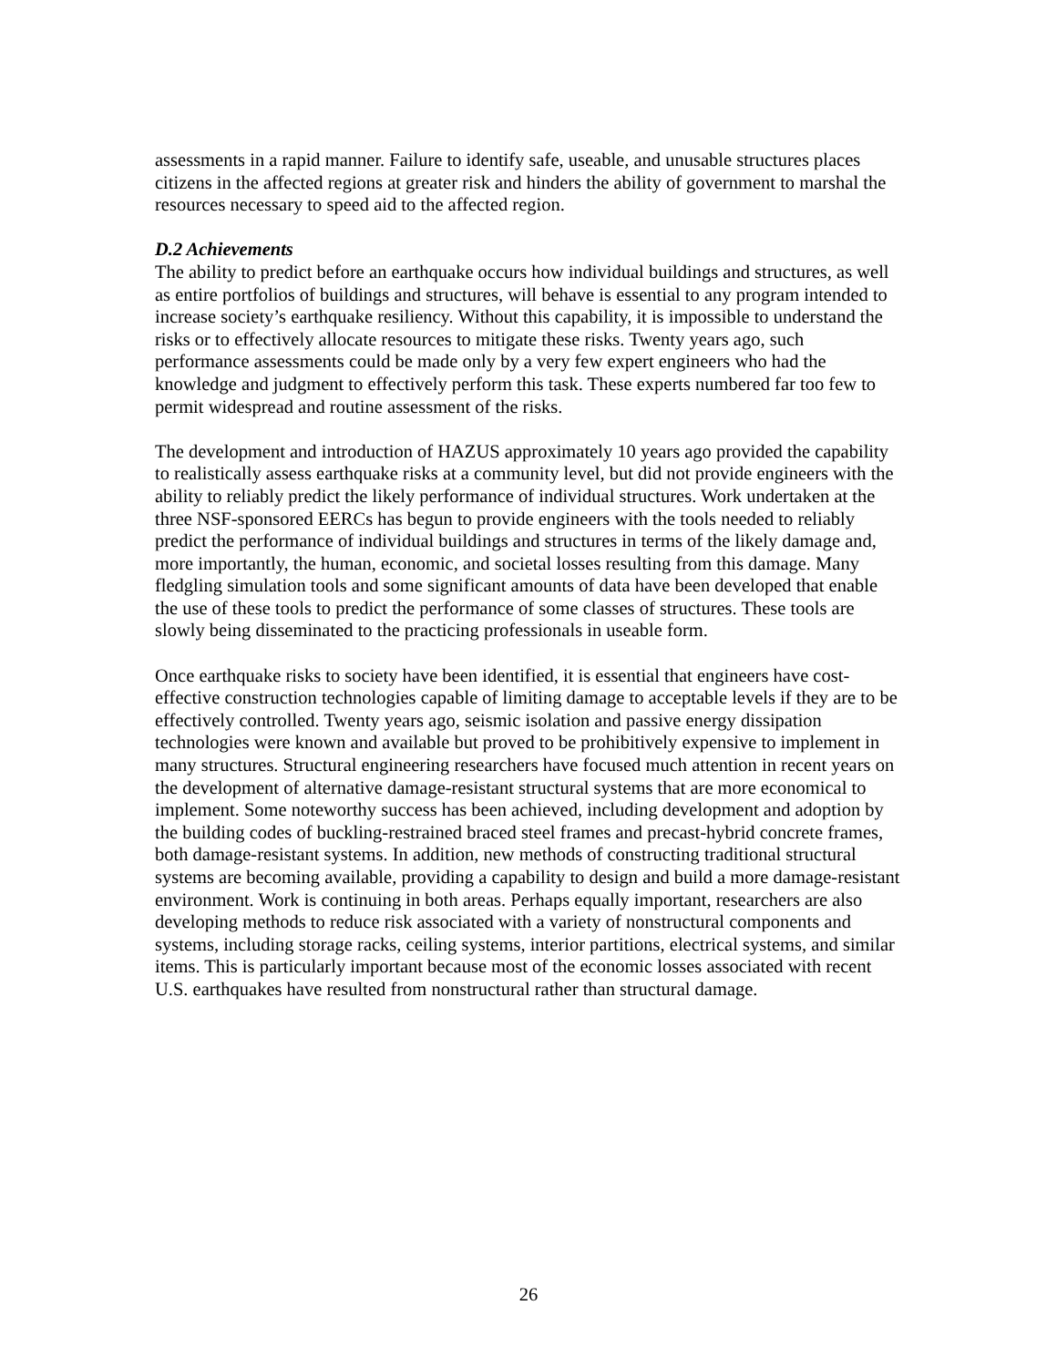assessments in a rapid manner. Failure to identify safe, useable, and unusable structures places citizens in the affected regions at greater risk and hinders the ability of government to marshal the resources necessary to speed aid to the affected region.
D.2 Achievements
The ability to predict before an earthquake occurs how individual buildings and structures, as well as entire portfolios of buildings and structures, will behave is essential to any program intended to increase society’s earthquake resiliency. Without this capability, it is impossible to understand the risks or to effectively allocate resources to mitigate these risks. Twenty years ago, such performance assessments could be made only by a very few expert engineers who had the knowledge and judgment to effectively perform this task. These experts numbered far too few to permit widespread and routine assessment of the risks.
The development and introduction of HAZUS approximately 10 years ago provided the capability to realistically assess earthquake risks at a community level, but did not provide engineers with the ability to reliably predict the likely performance of individual structures. Work undertaken at the three NSF-sponsored EERCs has begun to provide engineers with the tools needed to reliably predict the performance of individual buildings and structures in terms of the likely damage and, more importantly, the human, economic, and societal losses resulting from this damage. Many fledgling simulation tools and some significant amounts of data have been developed that enable the use of these tools to predict the performance of some classes of structures. These tools are slowly being disseminated to the practicing professionals in useable form.
Once earthquake risks to society have been identified, it is essential that engineers have cost-effective construction technologies capable of limiting damage to acceptable levels if they are to be effectively controlled. Twenty years ago, seismic isolation and passive energy dissipation technologies were known and available but proved to be prohibitively expensive to implement in many structures. Structural engineering researchers have focused much attention in recent years on the development of alternative damage-resistant structural systems that are more economical to implement. Some noteworthy success has been achieved, including development and adoption by the building codes of buckling-restrained braced steel frames and precast-hybrid concrete frames, both damage-resistant systems. In addition, new methods of constructing traditional structural systems are becoming available, providing a capability to design and build a more damage-resistant environment. Work is continuing in both areas. Perhaps equally important, researchers are also developing methods to reduce risk associated with a variety of nonstructural components and systems, including storage racks, ceiling systems, interior partitions, electrical systems, and similar items. This is particularly important because most of the economic losses associated with recent U.S. earthquakes have resulted from nonstructural rather than structural damage.
26